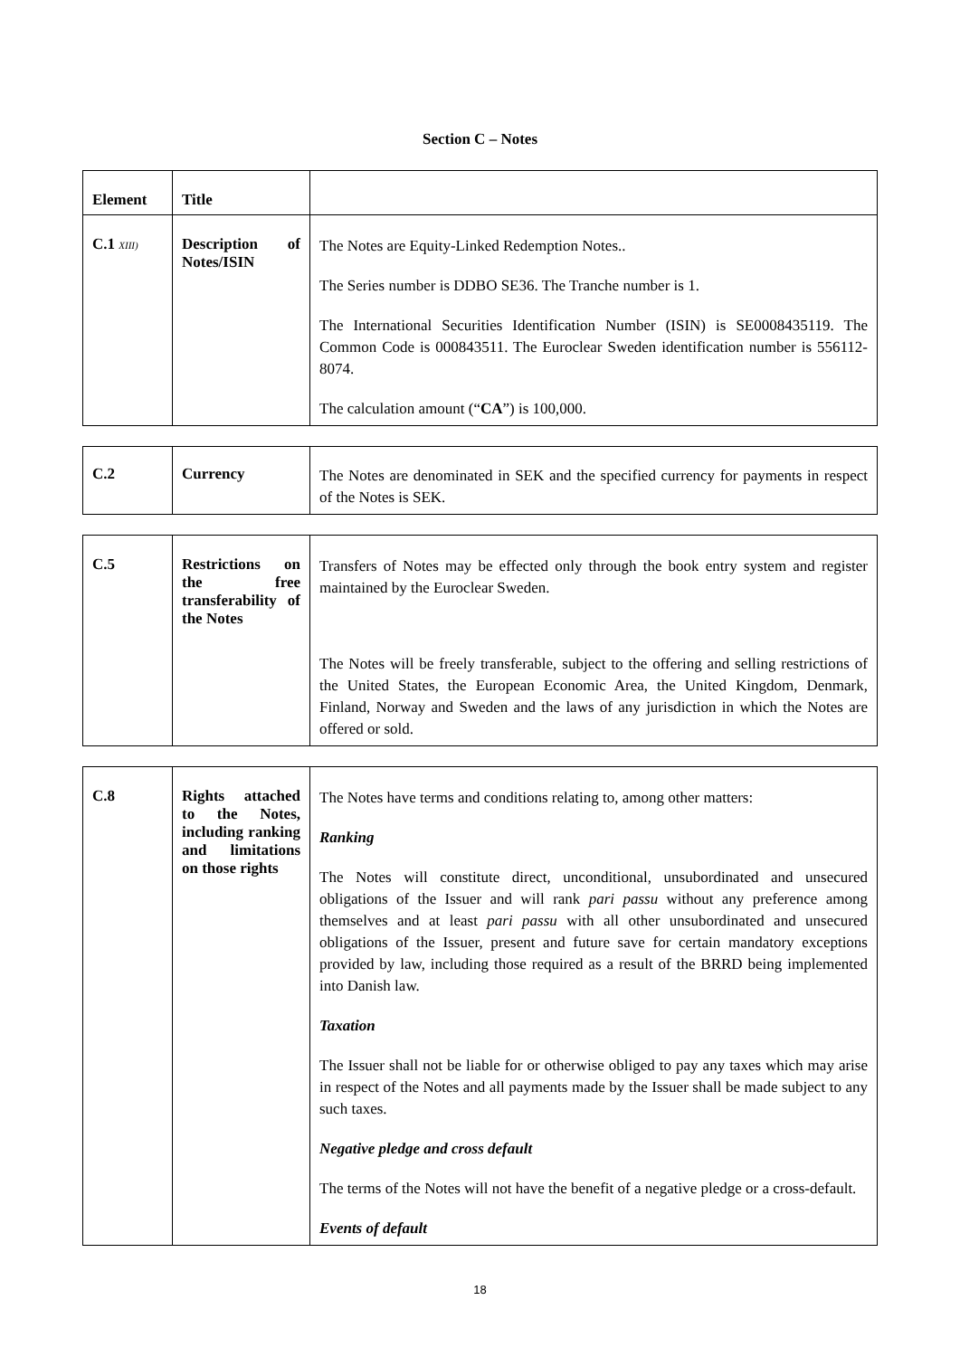Section C – Notes
| Element | Title | |
| C.1 XIII) | Description of Notes/ISIN | The Notes are Equity-Linked Redemption Notes.. The Series number is DDBO SE36. The Tranche number is 1. The International Securities Identification Number (ISIN) is SE0008435119. The Common Code is 000843511. The Euroclear Sweden identification number is 556112-8074. The calculation amount (“ CA ”) is 100,000. |
| C.2 | Currency | The Notes are denominated in SEK and the specified currency for payments in respect of the Notes is SEK. |
| C.5 | Restrictions on the free transferability of the Notes | Transfers of Notes may be effected only through the book entry system and register maintained by the Euroclear Sweden. The Notes will be freely transferable, subject to the offering and selling restrictions of the United States, the European Economic Area, the United Kingdom, Denmark, Finland, Norway and Sweden and the laws of any jurisdiction in which the Notes are offered or sold. |
| C.8 | Rights attached to the Notes, including ranking and limitations on those rights | The Notes have terms and conditions relating to, among other matters: Ranking The Notes will constitute direct, unconditional, unsubordinated and unsecured obligations of the Issuer and will rank pari passu without any preference among themselves and at least pari passu with all other unsubordinated and unsecured obligations of the Issuer, present and future save for certain mandatory exceptions provided by law, including those required as a result of the BRRD being implemented into Danish law. Taxation The Issuer shall not be liable for or otherwise obliged to pay any taxes which may arise in respect of the Notes and all payments made by the Issuer shall be made subject to any such taxes. Negative pledge and cross default The terms of the Notes will not have the benefit of a negative pledge or a cross-default. Events of default |
18